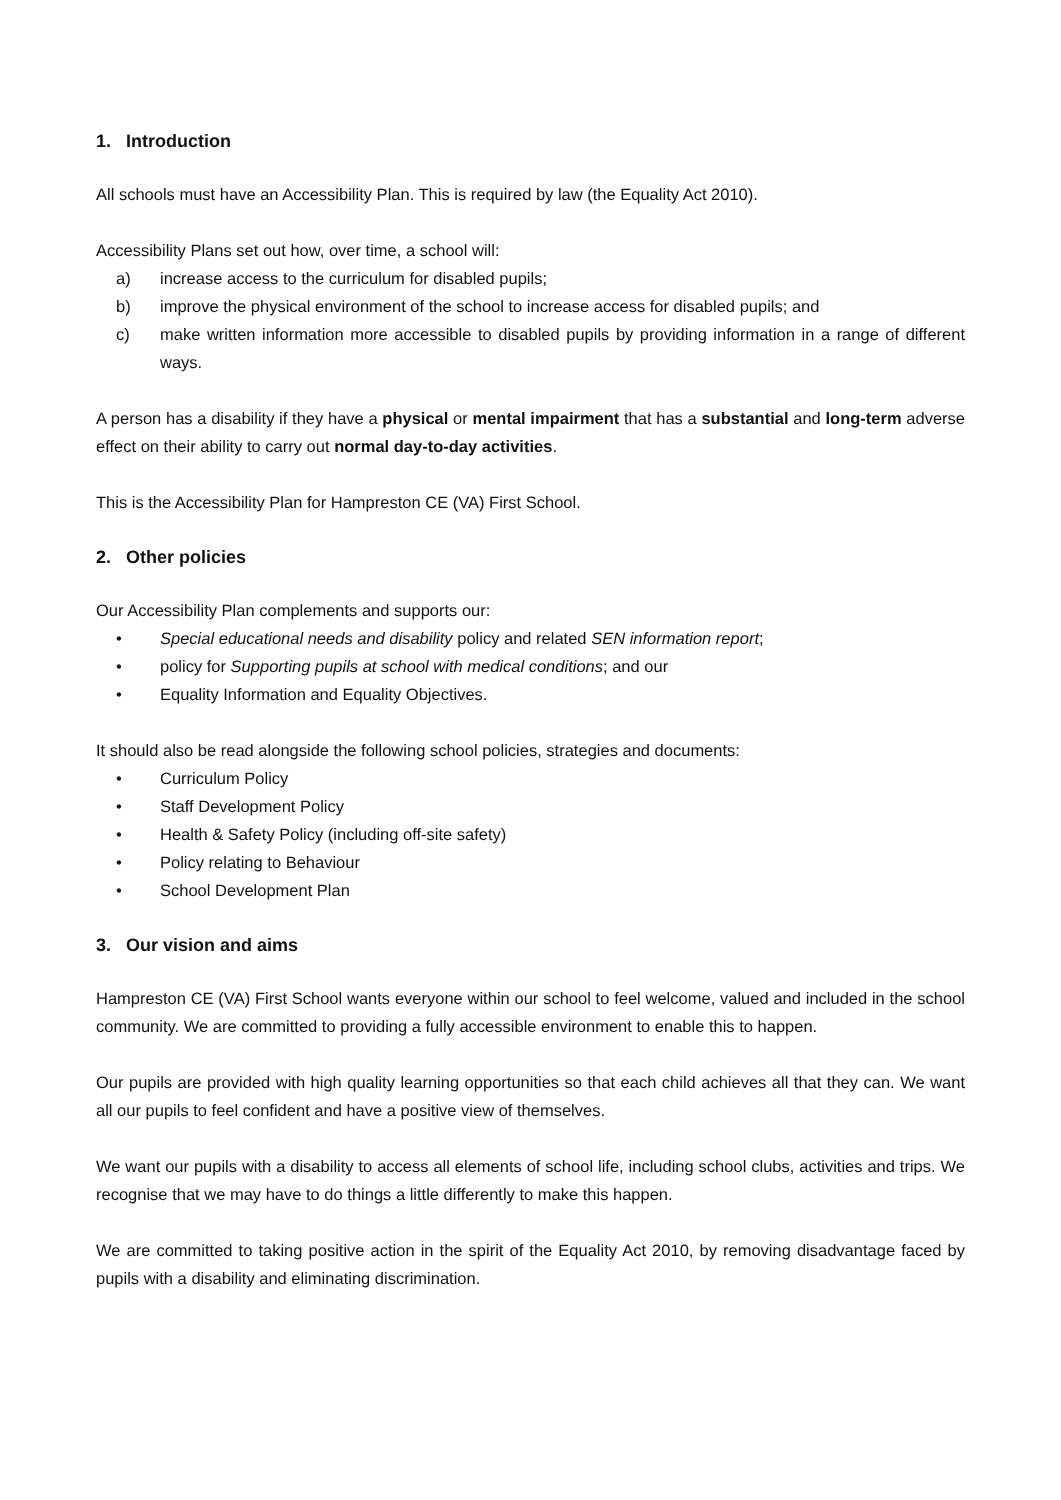1. Introduction
All schools must have an Accessibility Plan. This is required by law (the Equality Act 2010).
Accessibility Plans set out how, over time, a school will:
a) increase access to the curriculum for disabled pupils;
b) improve the physical environment of the school to increase access for disabled pupils; and
c) make written information more accessible to disabled pupils by providing information in a range of different ways.
A person has a disability if they have a physical or mental impairment that has a substantial and long-term adverse effect on their ability to carry out normal day-to-day activities.
This is the Accessibility Plan for Hampreston CE (VA) First School.
2. Other policies
Our Accessibility Plan complements and supports our:
• Special educational needs and disability policy and related SEN information report;
• policy for Supporting pupils at school with medical conditions; and our
• Equality Information and Equality Objectives.
It should also be read alongside the following school policies, strategies and documents:
• Curriculum Policy
• Staff Development Policy
• Health & Safety Policy (including off-site safety)
• Policy relating to Behaviour
• School Development Plan
3. Our vision and aims
Hampreston CE (VA) First School wants everyone within our school to feel welcome, valued and included in the school community. We are committed to providing a fully accessible environment to enable this to happen.
Our pupils are provided with high quality learning opportunities so that each child achieves all that they can. We want all our pupils to feel confident and have a positive view of themselves.
We want our pupils with a disability to access all elements of school life, including school clubs, activities and trips. We recognise that we may have to do things a little differently to make this happen.
We are committed to taking positive action in the spirit of the Equality Act 2010, by removing disadvantage faced by pupils with a disability and eliminating discrimination.